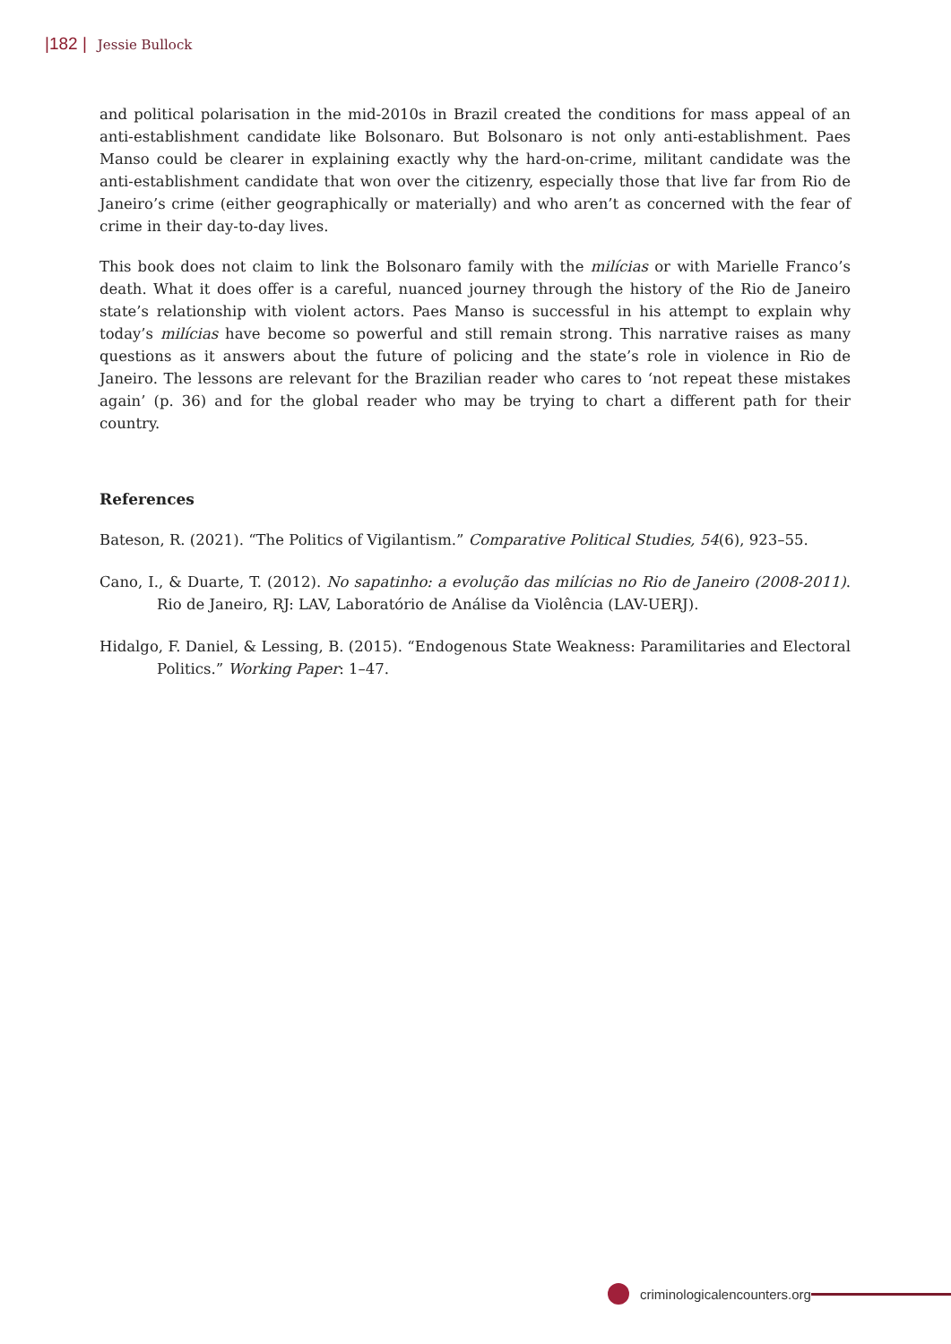|182 | Jessie Bullock
and political polarisation in the mid-2010s in Brazil created the conditions for mass appeal of an anti-establishment candidate like Bolsonaro. But Bolsonaro is not only anti-establishment. Paes Manso could be clearer in explaining exactly why the hard-on-crime, militant candidate was the anti-establishment candidate that won over the citizenry, especially those that live far from Rio de Janeiro’s crime (either geographically or materially) and who aren’t as concerned with the fear of crime in their day-to-day lives.
This book does not claim to link the Bolsonaro family with the milícias or with Marielle Franco’s death. What it does offer is a careful, nuanced journey through the history of the Rio de Janeiro state’s relationship with violent actors. Paes Manso is successful in his attempt to explain why today’s milícias have become so powerful and still remain strong. This narrative raises as many questions as it answers about the future of policing and the state’s role in violence in Rio de Janeiro. The lessons are relevant for the Brazilian reader who cares to ‘not repeat these mistakes again’ (p. 36) and for the global reader who may be trying to chart a different path for their country.
References
Bateson, R. (2021). “The Politics of Vigilantism.” Comparative Political Studies, 54(6), 923–55.
Cano, I., & Duarte, T. (2012). No sapatinho: a evolução das milícias no Rio de Janeiro (2008-2011). Rio de Janeiro, RJ: LAV, Laboratório de Análise da Violência (LAV-UERJ).
Hidalgo, F. Daniel, & Lessing, B. (2015). “Endogenous State Weakness: Paramilitaries and Electoral Politics.” Working Paper: 1–47.
criminologicalencounters.org